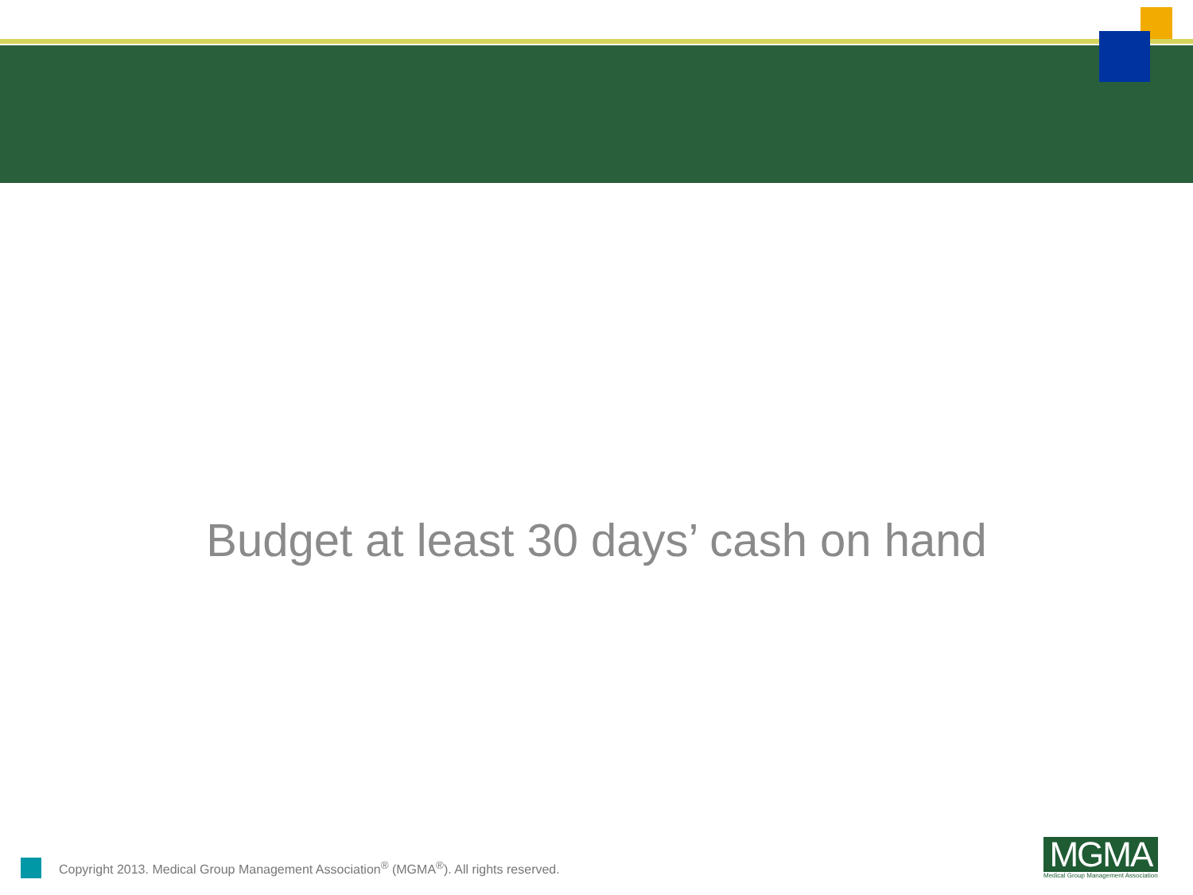Budget at least 30 days’ cash on hand
Copyright 2013. Medical Group Management Association<sup>®</sup> (MGMA<sup>®</sup>). All rights reserved.
MGMA
Medical Group Management Association